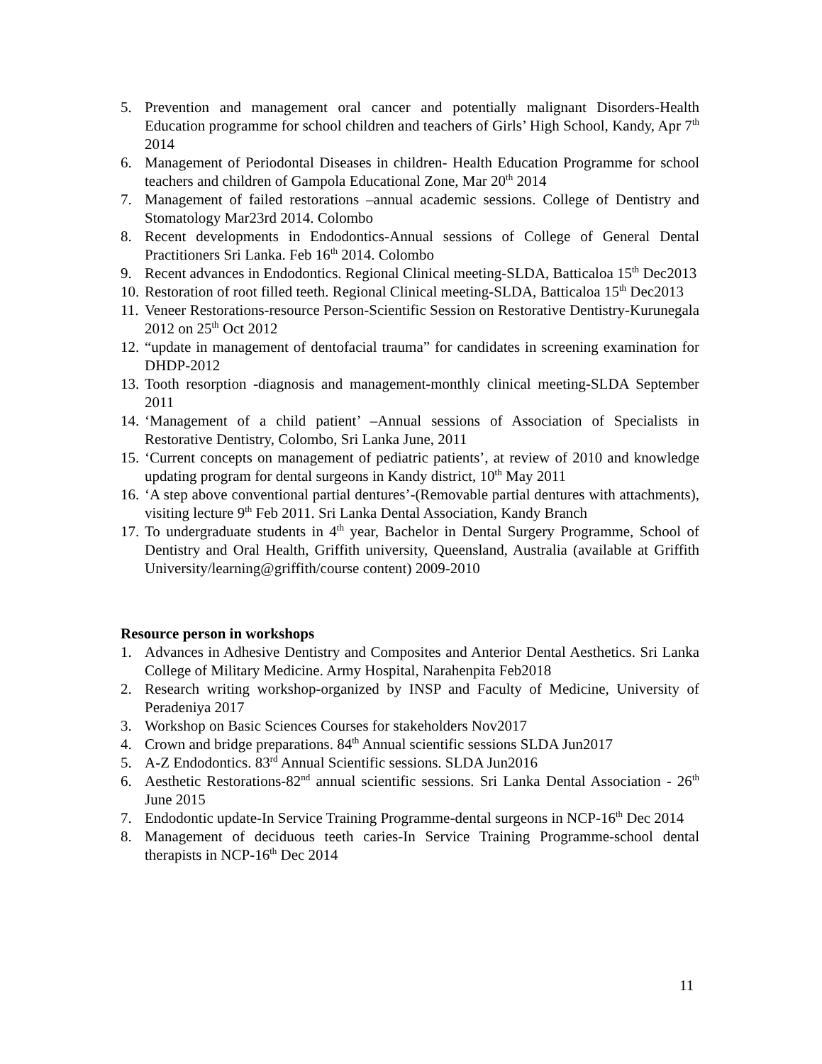5. Prevention and management oral cancer and potentially malignant Disorders-Health Education programme for school children and teachers of Girls’ High School, Kandy, Apr 7<sup>th</sup> 2014
6. Management of Periodontal Diseases in children- Health Education Programme for school teachers and children of Gampola Educational Zone, Mar 20<sup>th</sup> 2014
7. Management of failed restorations –annual academic sessions. College of Dentistry and Stomatology Mar23rd 2014. Colombo
8. Recent developments in Endodontics-Annual sessions of College of General Dental Practitioners Sri Lanka. Feb 16<sup>th</sup> 2014. Colombo
9. Recent advances in Endodontics. Regional Clinical meeting-SLDA, Batticaloa 15<sup>th</sup> Dec2013
10. Restoration of root filled teeth. Regional Clinical meeting-SLDA, Batticaloa 15<sup>th</sup> Dec2013
11. Veneer Restorations-resource Person-Scientific Session on Restorative Dentistry-Kurunegala 2012 on 25<sup>th</sup> Oct 2012
12. “update in management of dentofacial trauma” for candidates in screening examination for DHDP-2012
13. Tooth resorption -diagnosis and management-monthly clinical meeting-SLDA September 2011
14. ‘Management of a child patient’ –Annual sessions of Association of Specialists in Restorative Dentistry, Colombo, Sri Lanka June, 2011
15. ‘Current concepts on management of pediatric patients’, at review of 2010 and knowledge updating program for dental surgeons in Kandy district, 10<sup>th</sup> May 2011
16. ‘A step above conventional partial dentures’-(Removable partial dentures with attachments), visiting lecture 9<sup>th</sup> Feb 2011. Sri Lanka Dental Association, Kandy Branch
17. To undergraduate students in 4<sup>th</sup> year, Bachelor in Dental Surgery Programme, School of Dentistry and Oral Health, Griffith university, Queensland, Australia (available at Griffith University/learning@griffith/course content) 2009-2010
Resource person in workshops
1. Advances in Adhesive Dentistry and Composites and Anterior Dental Aesthetics. Sri Lanka College of Military Medicine. Army Hospital, Narahenpita Feb2018
2. Research writing workshop-organized by INSP and Faculty of Medicine, University of Peradeniya 2017
3. Workshop on Basic Sciences Courses for stakeholders Nov2017
4. Crown and bridge preparations. 84<sup>th</sup> Annual scientific sessions SLDA Jun2017
5. A-Z Endodontics. 83<sup>rd</sup> Annual Scientific sessions. SLDA Jun2016
6. Aesthetic Restorations-82<sup>nd</sup> annual scientific sessions. Sri Lanka Dental Association - 26<sup>th</sup> June 2015
7. Endodontic update-In Service Training Programme-dental surgeons in NCP-16<sup>th</sup> Dec 2014
8. Management of deciduous teeth caries-In Service Training Programme-school dental therapists in NCP-16<sup>th</sup> Dec 2014
11